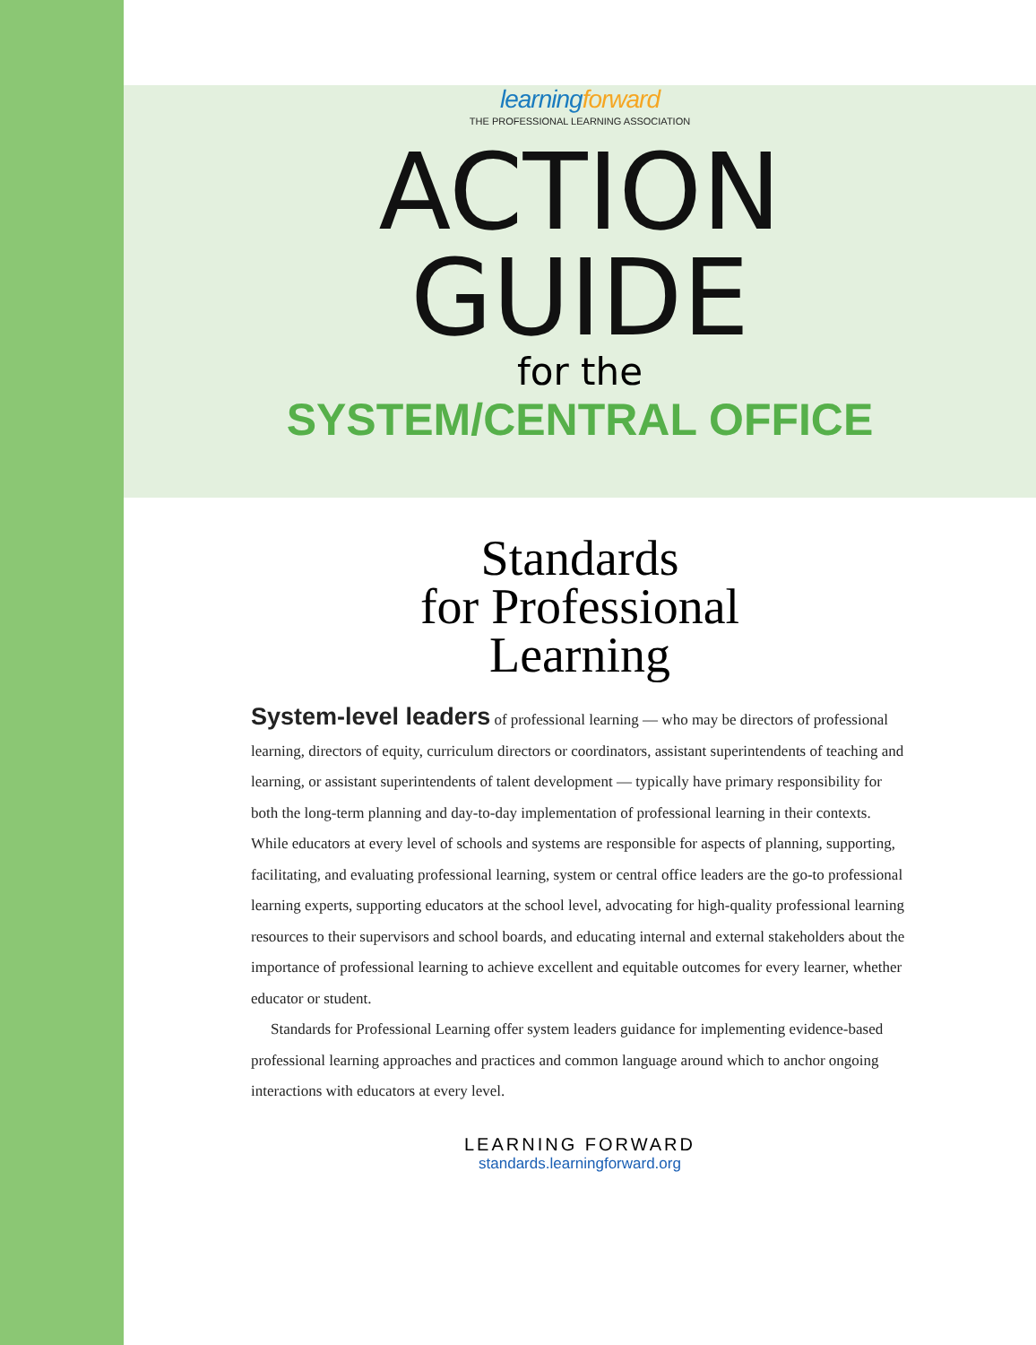learningforward
THE PROFESSIONAL LEARNING ASSOCIATION
ACTION
GUIDE
for the
SYSTEM/CENTRAL OFFICE
Standards
for Professional
Learning
System-level leaders of professional learning — who may be directors of professional learning, directors of equity, curriculum directors or coordinators, assistant superintendents of teaching and learning, or assistant superintendents of talent development — typically have primary responsibility for both the long-term planning and day-to-day implementation of professional learning in their contexts. While educators at every level of schools and systems are responsible for aspects of planning, supporting, facilitating, and evaluating professional learning, system or central office leaders are the go-to professional learning experts, supporting educators at the school level, advocating for high-quality professional learning resources to their supervisors and school boards, and educating internal and external stakeholders about the importance of professional learning to achieve excellent and equitable outcomes for every learner, whether educator or student.
Standards for Professional Learning offer system leaders guidance for implementing evidence-based professional learning approaches and practices and common language around which to anchor ongoing interactions with educators at every level.
LEARNING FORWARD
standards.learningforward.org